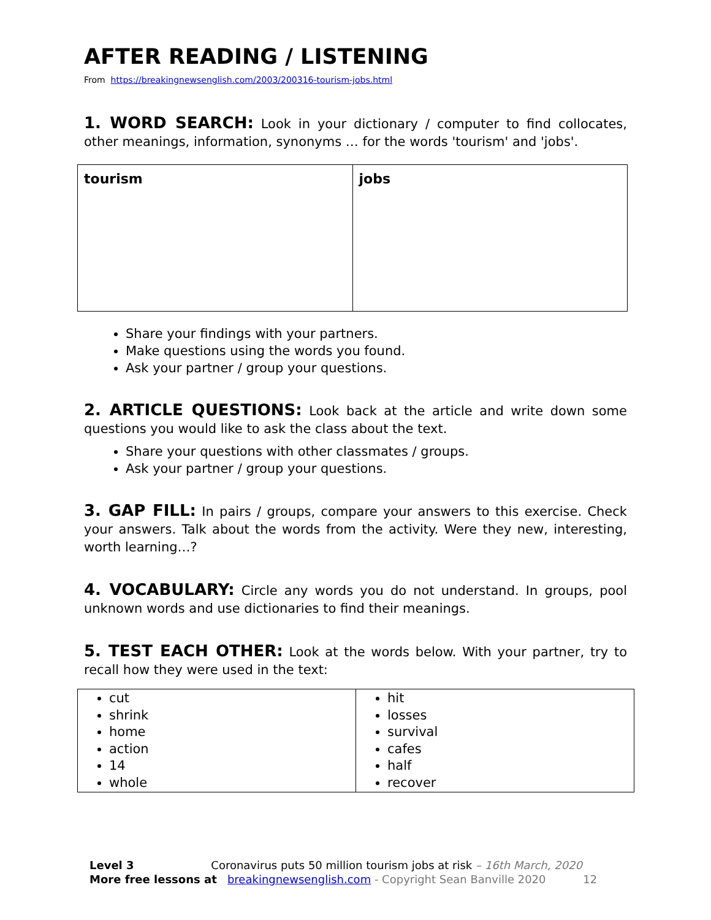AFTER READING / LISTENING
From https://breakingnewsenglish.com/2003/200316-tourism-jobs.html
1. WORD SEARCH: Look in your dictionary / computer to find collocates, other meanings, information, synonyms … for the words 'tourism' and 'jobs'.
| tourism | jobs |
Share your findings with your partners.
Make questions using the words you found.
Ask your partner / group your questions.
2. ARTICLE QUESTIONS: Look back at the article and write down some questions you would like to ask the class about the text.
Share your questions with other classmates / groups.
Ask your partner / group your questions.
3. GAP FILL: In pairs / groups, compare your answers to this exercise. Check your answers. Talk about the words from the activity. Were they new, interesting, worth learning…?
4. VOCABULARY: Circle any words you do not understand. In groups, pool unknown words and use dictionaries to find their meanings.
5. TEST EACH OTHER: Look at the words below. With your partner, try to recall how they were used in the text:
| cut shrink home action 14 whole | hit losses survival cafes half recover |
Level 3 Coronavirus puts 50 million tourism jobs at risk – 16th March, 2020
More free lessons at breakingnewsenglish.com - Copyright Sean Banville 2020 12